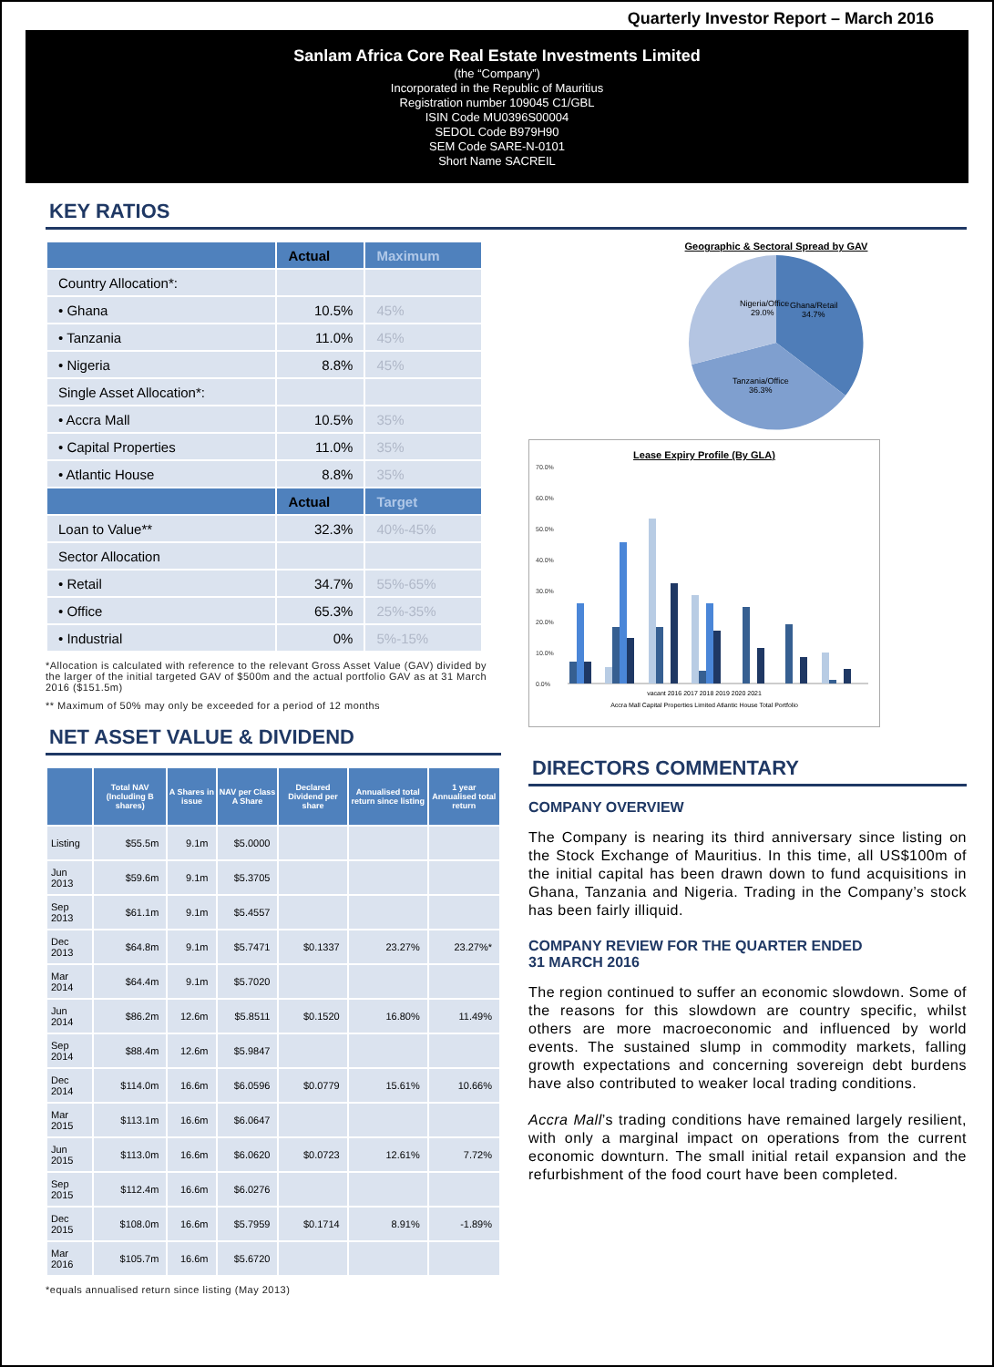Quarterly Investor Report – March 2016
Sanlam Africa Core Real Estate Investments Limited
(the “Company”)
Incorporated in the Republic of Mauritius
Registration number 109045 C1/GBL
ISIN Code MU0396S00004
SEDOL Code B979H90
SEM Code SARE-N-0101
Short Name SACREIL
KEY RATIOS
| | Actual | Maximum |
| --- | --- | --- |
| Country Allocation*: | | |
| • Ghana | 10.5% | 45% |
| • Tanzania | 11.0% | 45% |
| • Nigeria | 8.8% | 45% |
| Single Asset Allocation*: | | |
| • Accra Mall | 10.5% | 35% |
| • Capital Properties | 11.0% | 35% |
| • Atlantic House | 8.8% | 35% |
| | Actual | Target |
| Loan to Value** | 32.3% | 40%-45% |
| Sector Allocation | | |
| • Retail | 34.7% | 55%-65% |
| • Office | 65.3% | 25%-35% |
| • Industrial | 0% | 5%-15% |
*Allocation is calculated with reference to the relevant Gross Asset Value (GAV) divided by the larger of the initial targeted GAV of $500m and the actual portfolio GAV as at 31 March 2016 ($151.5m)
** Maximum of 50% may only be exceeded for a period of 12 months
NET ASSET VALUE & DIVIDEND
| | Total NAV (Including B shares) | A Shares in issue | NAV per Class A Share | Declared Dividend per share | Annualised total return since listing | 1 year Annualised total return |
| --- | --- | --- | --- | --- | --- | --- |
| Listing | $55.5m | 9.1m | $5.0000 | | | |
| Jun 2013 | $59.6m | 9.1m | $5.3705 | | | |
| Sep 2013 | $61.1m | 9.1m | $5.4557 | | | |
| Dec 2013 | $64.8m | 9.1m | $5.7471 | $0.1337 | 23.27% | 23.27%* |
| Mar 2014 | $64.4m | 9.1m | $5.7020 | | | |
| Jun 2014 | $86.2m | 12.6m | $5.8511 | $0.1520 | 16.80% | 11.49% |
| Sep 2014 | $88.4m | 12.6m | $5.9847 | | | |
| Dec 2014 | $114.0m | 16.6m | $6.0596 | $0.0779 | 15.61% | 10.66% |
| Mar 2015 | $113.1m | 16.6m | $6.0647 | | | |
| Jun 2015 | $113.0m | 16.6m | $6.0620 | $0.0723 | 12.61% | 7.72% |
| Sep 2015 | $112.4m | 16.6m | $6.0276 | | | |
| Dec 2015 | $108.0m | 16.6m | $5.7959 | $0.1714 | 8.91% | -1.89% |
| Mar 2016 | $105.7m | 16.6m | $5.6720 | | | |
*equals annualised return since listing (May 2013)
Geographic & Sectoral Spread by GAV
Nigeria/Office
29.0%
Ghana/Retail
34.7%
Tanzania/Office
36.3%
Lease Expiry Profile (By GLA)
70.0%
60.0%
50.0%
40.0%
30.0%
20.0%
10.0%
0.0%
vacant 2016 2017 2018 2019 2020 2021
Accra Mall Capital Properties Limited Atlantic House Total Portfolio
DIRECTORS COMMENTARY
COMPANY OVERVIEW
The Company is nearing its third anniversary since listing on the Stock Exchange of Mauritius. In this time, all US$100m of the initial capital has been drawn down to fund acquisitions in Ghana, Tanzania and Nigeria. Trading in the Company’s stock has been fairly illiquid.
COMPANY REVIEW FOR THE QUARTER ENDED
31 MARCH 2016
The region continued to suffer an economic slowdown. Some of the reasons for this slowdown are country specific, whilst others are more macroeconomic and influenced by world events. The sustained slump in commodity markets, falling growth expectations and concerning sovereign debt burdens have also contributed to weaker local trading conditions.
Accra Mall’s trading conditions have remained largely resilient, with only a marginal impact on operations from the current economic downturn. The small initial retail expansion and the refurbishment of the food court have been completed.